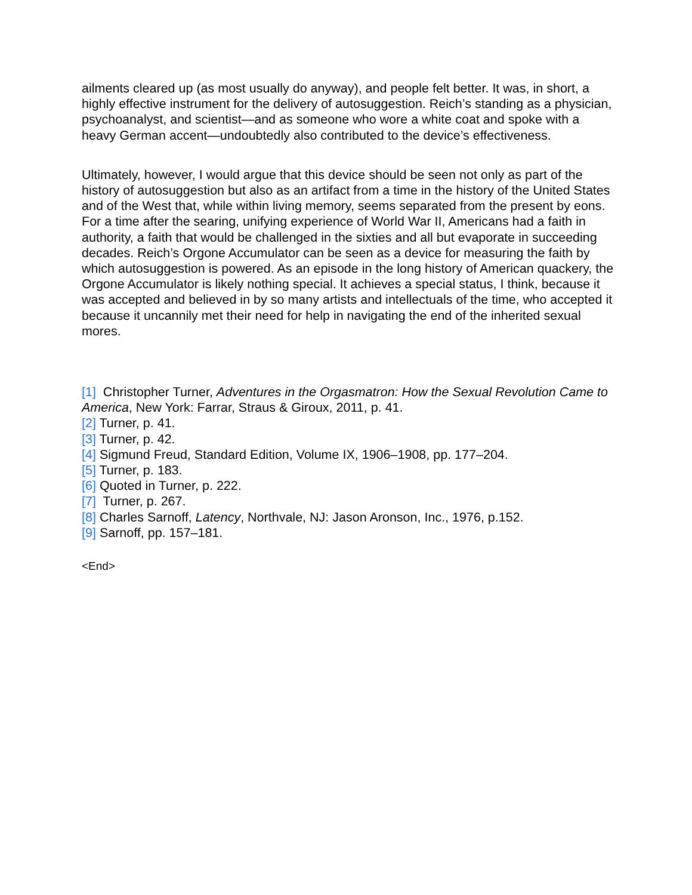ailments cleared up (as most usually do anyway), and people felt better. It was, in short, a highly effective instrument for the delivery of autosuggestion. Reich’s standing as a physician, psychoanalyst, and scientist—and as someone who wore a white coat and spoke with a heavy German accent—undoubtedly also contributed to the device’s effectiveness.
Ultimately, however, I would argue that this device should be seen not only as part of the history of autosuggestion but also as an artifact from a time in the history of the United States and of the West that, while within living memory, seems separated from the present by eons. For a time after the searing, unifying experience of World War II, Americans had a faith in authority, a faith that would be challenged in the sixties and all but evaporate in succeeding decades. Reich’s Orgone Accumulator can be seen as a device for measuring the faith by which autosuggestion is powered. As an episode in the long history of American quackery, the Orgone Accumulator is likely nothing special. It achieves a special status, I think, because it was accepted and believed in by so many artists and intellectuals of the time, who accepted it because it uncannily met their need for help in navigating the end of the inherited sexual mores.
[1] Christopher Turner, Adventures in the Orgasmatron: How the Sexual Revolution Came to America, New York: Farrar, Straus & Giroux, 2011, p. 41.
[2] Turner, p. 41.
[3] Turner, p. 42.
[4] Sigmund Freud, Standard Edition, Volume IX, 1906–1908, pp. 177–204.
[5] Turner, p. 183.
[6] Quoted in Turner, p. 222.
[7] Turner, p. 267.
[8] Charles Sarnoff, Latency, Northvale, NJ: Jason Aronson, Inc., 1976, p.152.
[9] Sarnoff, pp. 157–181.
<End>